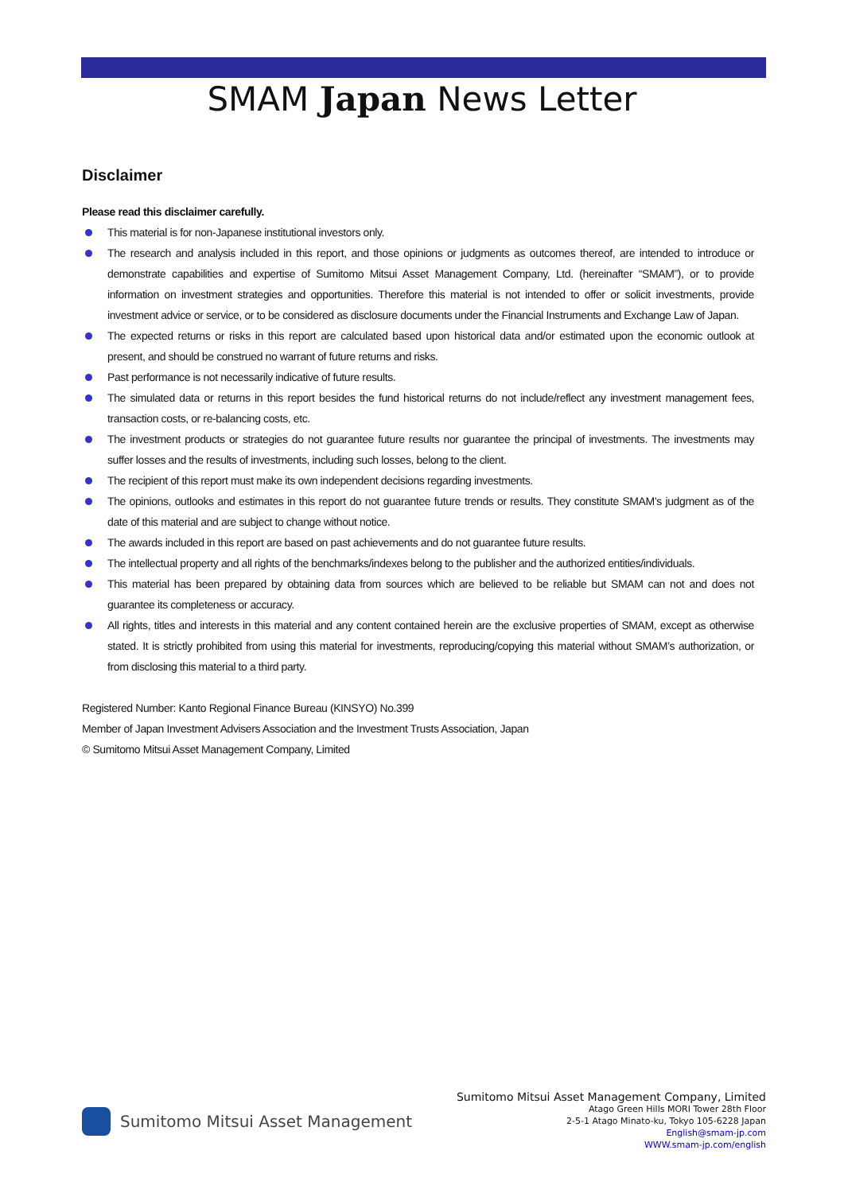SMAM Japan News Letter
Disclaimer
Please read this disclaimer carefully.
This material is for non-Japanese institutional investors only.
The research and analysis included in this report, and those opinions or judgments as outcomes thereof, are intended to introduce or demonstrate capabilities and expertise of Sumitomo Mitsui Asset Management Company, Ltd. (hereinafter “SMAM”), or to provide information on investment strategies and opportunities. Therefore this material is not intended to offer or solicit investments, provide investment advice or service, or to be considered as disclosure documents under the Financial Instruments and Exchange Law of Japan.
The expected returns or risks in this report are calculated based upon historical data and/or estimated upon the economic outlook at present, and should be construed no warrant of future returns and risks.
Past performance is not necessarily indicative of future results.
The simulated data or returns in this report besides the fund historical returns do not include/reflect any investment management fees, transaction costs, or re-balancing costs, etc.
The investment products or strategies do not guarantee future results nor guarantee the principal of investments. The investments may suffer losses and the results of investments, including such losses, belong to the client.
The recipient of this report must make its own independent decisions regarding investments.
The opinions, outlooks and estimates in this report do not guarantee future trends or results. They constitute SMAM’s judgment as of the date of this material and are subject to change without notice.
The awards included in this report are based on past achievements and do not guarantee future results.
The intellectual property and all rights of the benchmarks/indexes belong to the publisher and the authorized entities/individuals.
This material has been prepared by obtaining data from sources which are believed to be reliable but SMAM can not and does not guarantee its completeness or accuracy.
All rights, titles and interests in this material and any content contained herein are the exclusive properties of SMAM, except as otherwise stated. It is strictly prohibited from using this material for investments, reproducing/copying this material without SMAM’s authorization, or from disclosing this material to a third party.
Registered Number: Kanto Regional Finance Bureau (KINSYO) No.399
Member of Japan Investment Advisers Association and the Investment Trusts Association, Japan
© Sumitomo Mitsui Asset Management Company, Limited
Sumitomo Mitsui Asset Management
Sumitomo Mitsui Asset Management Company, Limited
Atago Green Hills MORI Tower 28th Floor
2-5-1 Atago Minato-ku, Tokyo 105-6228 Japan
English@smam-jp.com
WWW.smam-jp.com/english